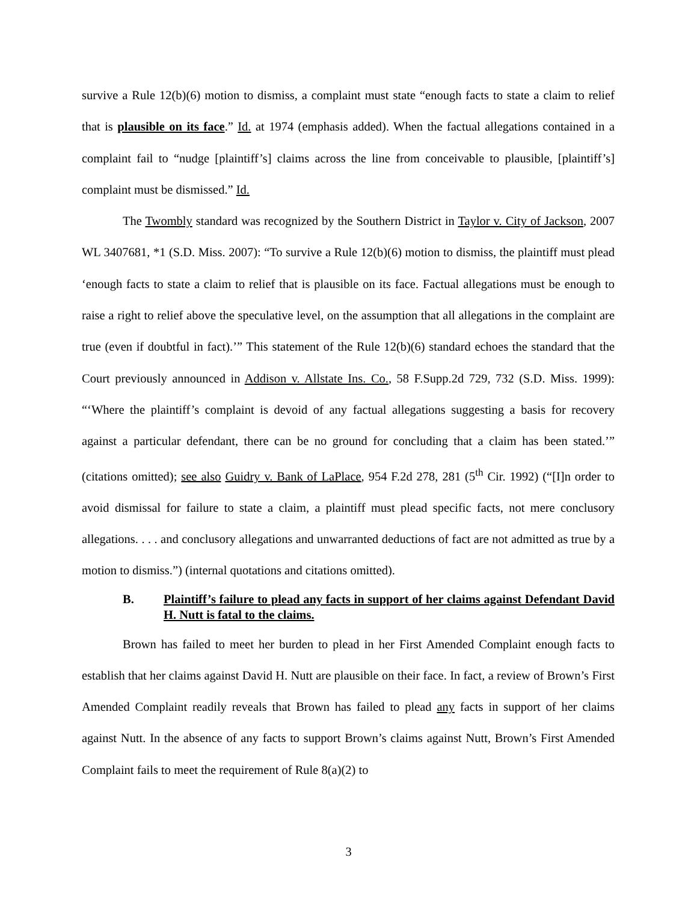survive a Rule 12(b)(6) motion to dismiss, a complaint must state “enough facts to state a claim to relief that is plausible on its face.” Id. at 1974 (emphasis added). When the factual allegations contained in a complaint fail to “nudge [plaintiff’s] claims across the line from conceivable to plausible, [plaintiff’s] complaint must be dismissed.” Id.
The Twombly standard was recognized by the Southern District in Taylor v. City of Jackson, 2007 WL 3407681, *1 (S.D. Miss. 2007): “To survive a Rule 12(b)(6) motion to dismiss, the plaintiff must plead ‘enough facts to state a claim to relief that is plausible on its face. Factual allegations must be enough to raise a right to relief above the speculative level, on the assumption that all allegations in the complaint are true (even if doubtful in fact).’” This statement of the Rule 12(b)(6) standard echoes the standard that the Court previously announced in Addison v. Allstate Ins. Co., 58 F.Supp.2d 729, 732 (S.D. Miss. 1999): “‘Where the plaintiff’s complaint is devoid of any factual allegations suggesting a basis for recovery against a particular defendant, there can be no ground for concluding that a claim has been stated.’” (citations omitted); see also Guidry v. Bank of LaPlace, 954 F.2d 278, 281 (5<sup>th</sup> Cir. 1992) (“[I]n order to avoid dismissal for failure to state a claim, a plaintiff must plead specific facts, not mere conclusory allegations. . . . and conclusory allegations and unwarranted deductions of fact are not admitted as true by a motion to dismiss.”) (internal quotations and citations omitted).
B. Plaintiff’s failure to plead any facts in support of her claims against Defendant David H. Nutt is fatal to the claims.
Brown has failed to meet her burden to plead in her First Amended Complaint enough facts to establish that her claims against David H. Nutt are plausible on their face. In fact, a review of Brown’s First Amended Complaint readily reveals that Brown has failed to plead any facts in support of her claims against Nutt. In the absence of any facts to support Brown’s claims against Nutt, Brown’s First Amended Complaint fails to meet the requirement of Rule 8(a)(2) to
3